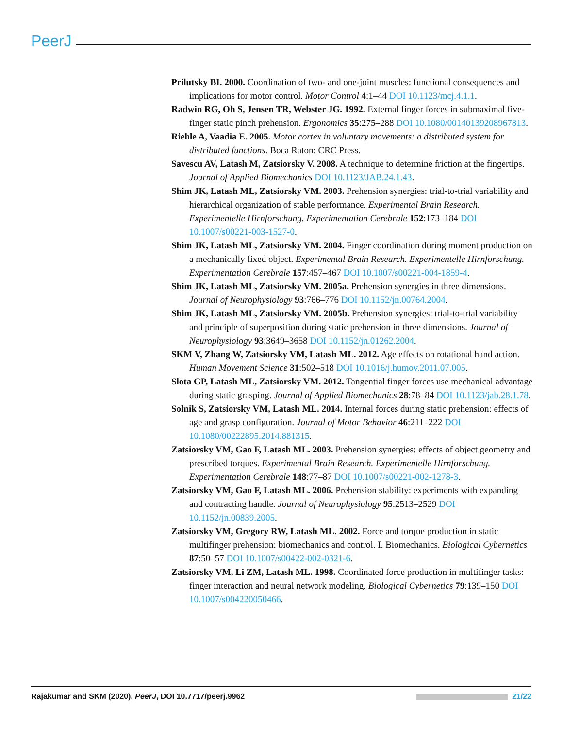PeerJ
Prilutsky BI. 2000. Coordination of two- and one-joint muscles: functional consequences and implications for motor control. Motor Control 4:1–44 DOI 10.1123/mcj.4.1.1.
Radwin RG, Oh S, Jensen TR, Webster JG. 1992. External finger forces in submaximal five-finger static pinch prehension. Ergonomics 35:275–288 DOI 10.1080/00140139208967813.
Riehle A, Vaadia E. 2005. Motor cortex in voluntary movements: a distributed system for distributed functions. Boca Raton: CRC Press.
Savescu AV, Latash M, Zatsiorsky V. 2008. A technique to determine friction at the fingertips. Journal of Applied Biomechanics DOI 10.1123/JAB.24.1.43.
Shim JK, Latash ML, Zatsiorsky VM. 2003. Prehension synergies: trial-to-trial variability and hierarchical organization of stable performance. Experimental Brain Research. Experimentelle Hirnforschung. Experimentation Cerebrale 152:173–184 DOI 10.1007/s00221-003-1527-0.
Shim JK, Latash ML, Zatsiorsky VM. 2004. Finger coordination during moment production on a mechanically fixed object. Experimental Brain Research. Experimentelle Hirnforschung. Experimentation Cerebrale 157:457–467 DOI 10.1007/s00221-004-1859-4.
Shim JK, Latash ML, Zatsiorsky VM. 2005a. Prehension synergies in three dimensions. Journal of Neurophysiology 93:766–776 DOI 10.1152/jn.00764.2004.
Shim JK, Latash ML, Zatsiorsky VM. 2005b. Prehension synergies: trial-to-trial variability and principle of superposition during static prehension in three dimensions. Journal of Neurophysiology 93:3649–3658 DOI 10.1152/jn.01262.2004.
SKM V, Zhang W, Zatsiorsky VM, Latash ML. 2012. Age effects on rotational hand action. Human Movement Science 31:502–518 DOI 10.1016/j.humov.2011.07.005.
Slota GP, Latash ML, Zatsiorsky VM. 2012. Tangential finger forces use mechanical advantage during static grasping. Journal of Applied Biomechanics 28:78–84 DOI 10.1123/jab.28.1.78.
Solnik S, Zatsiorsky VM, Latash ML. 2014. Internal forces during static prehension: effects of age and grasp configuration. Journal of Motor Behavior 46:211–222 DOI 10.1080/00222895.2014.881315.
Zatsiorsky VM, Gao F, Latash ML. 2003. Prehension synergies: effects of object geometry and prescribed torques. Experimental Brain Research. Experimentelle Hirnforschung. Experimentation Cerebrale 148:77–87 DOI 10.1007/s00221-002-1278-3.
Zatsiorsky VM, Gao F, Latash ML. 2006. Prehension stability: experiments with expanding and contracting handle. Journal of Neurophysiology 95:2513–2529 DOI 10.1152/jn.00839.2005.
Zatsiorsky VM, Gregory RW, Latash ML. 2002. Force and torque production in static multifinger prehension: biomechanics and control. I. Biomechanics. Biological Cybernetics 87:50–57 DOI 10.1007/s00422-002-0321-6.
Zatsiorsky VM, Li ZM, Latash ML. 1998. Coordinated force production in multifinger tasks: finger interaction and neural network modeling. Biological Cybernetics 79:139–150 DOI 10.1007/s004220050466.
Rajakumar and SKM (2020), PeerJ, DOI 10.7717/peerj.9962 21/22